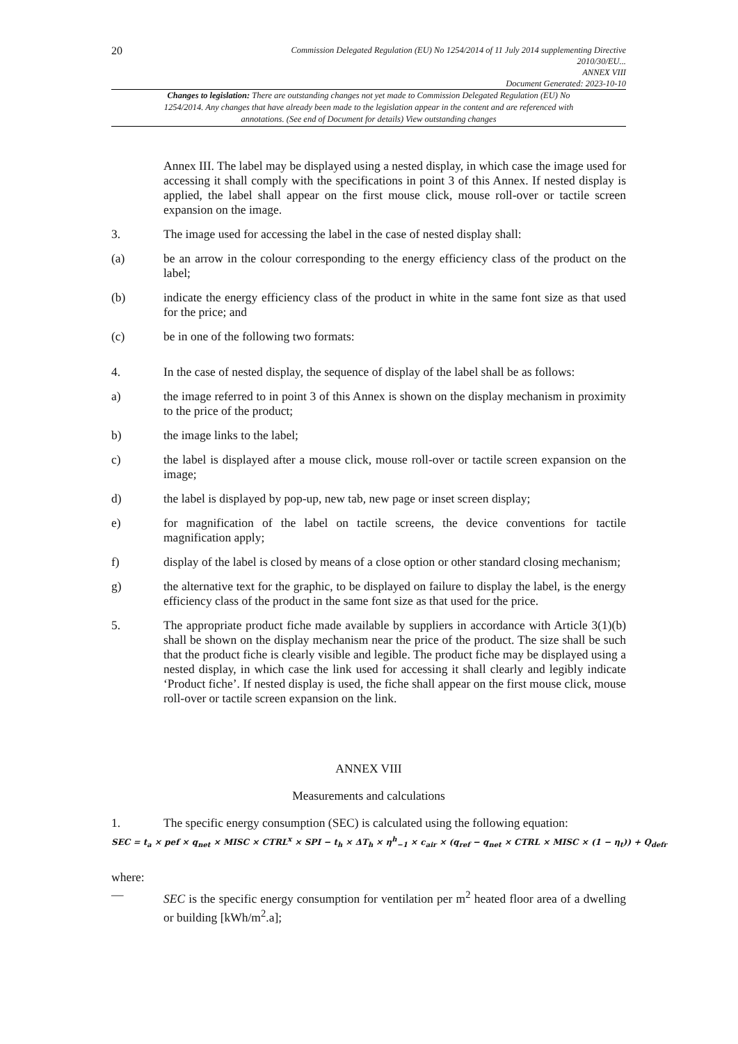20
Commission Delegated Regulation (EU) No 1254/2014 of 11 July 2014 supplementing Directive
2010/30/EU...
ANNEX VIII
Document Generated: 2023-10-10
Changes to legislation: There are outstanding changes not yet made to Commission Delegated Regulation (EU) No 1254/2014. Any changes that have already been made to the legislation appear in the content and are referenced with annotations. (See end of Document for details) View outstanding changes
Annex III. The label may be displayed using a nested display, in which case the image used for accessing it shall comply with the specifications in point 3 of this Annex. If nested display is applied, the label shall appear on the first mouse click, mouse roll-over or tactile screen expansion on the image.
3. The image used for accessing the label in the case of nested display shall:
(a) be an arrow in the colour corresponding to the energy efficiency class of the product on the label;
(b) indicate the energy efficiency class of the product in white in the same font size as that used for the price; and
(c) be in one of the following two formats:
4. In the case of nested display, the sequence of display of the label shall be as follows:
a) the image referred to in point 3 of this Annex is shown on the display mechanism in proximity to the price of the product;
b) the image links to the label;
c) the label is displayed after a mouse click, mouse roll-over or tactile screen expansion on the image;
d) the label is displayed by pop-up, new tab, new page or inset screen display;
e) for magnification of the label on tactile screens, the device conventions for tactile magnification apply;
f) display of the label is closed by means of a close option or other standard closing mechanism;
g) the alternative text for the graphic, to be displayed on failure to display the label, is the energy efficiency class of the product in the same font size as that used for the price.
5. The appropriate product fiche made available by suppliers in accordance with Article 3(1)(b) shall be shown on the display mechanism near the price of the product. The size shall be such that the product fiche is clearly visible and legible. The product fiche may be displayed using a nested display, in which case the link used for accessing it shall clearly and legibly indicate ‘Product fiche’. If nested display is used, the fiche shall appear on the first mouse click, mouse roll-over or tactile screen expansion on the link.
ANNEX VIII
Measurements and calculations
1. The specific energy consumption (SEC) is calculated using the following equation:
SEC = t<sub>a</sub> × pef × q<sub>net</sub> × MISC × CTRL<sup>x</sup> × SPI − t<sub>h</sub> × ΔT<sub>h</sub> × η<sup>h</sup><sub>−1</sub> × c<sub>air</sub> × (q<sub>ref</sub> − q<sub>net</sub> × CTRL × MISC × (1 − η<sub>t</sub>)) + Q<sub>defr</sub>
where:
— SEC is the specific energy consumption for ventilation per m<sup>2</sup> heated floor area of a dwelling or building [kWh/m<sup>2</sup>.a];